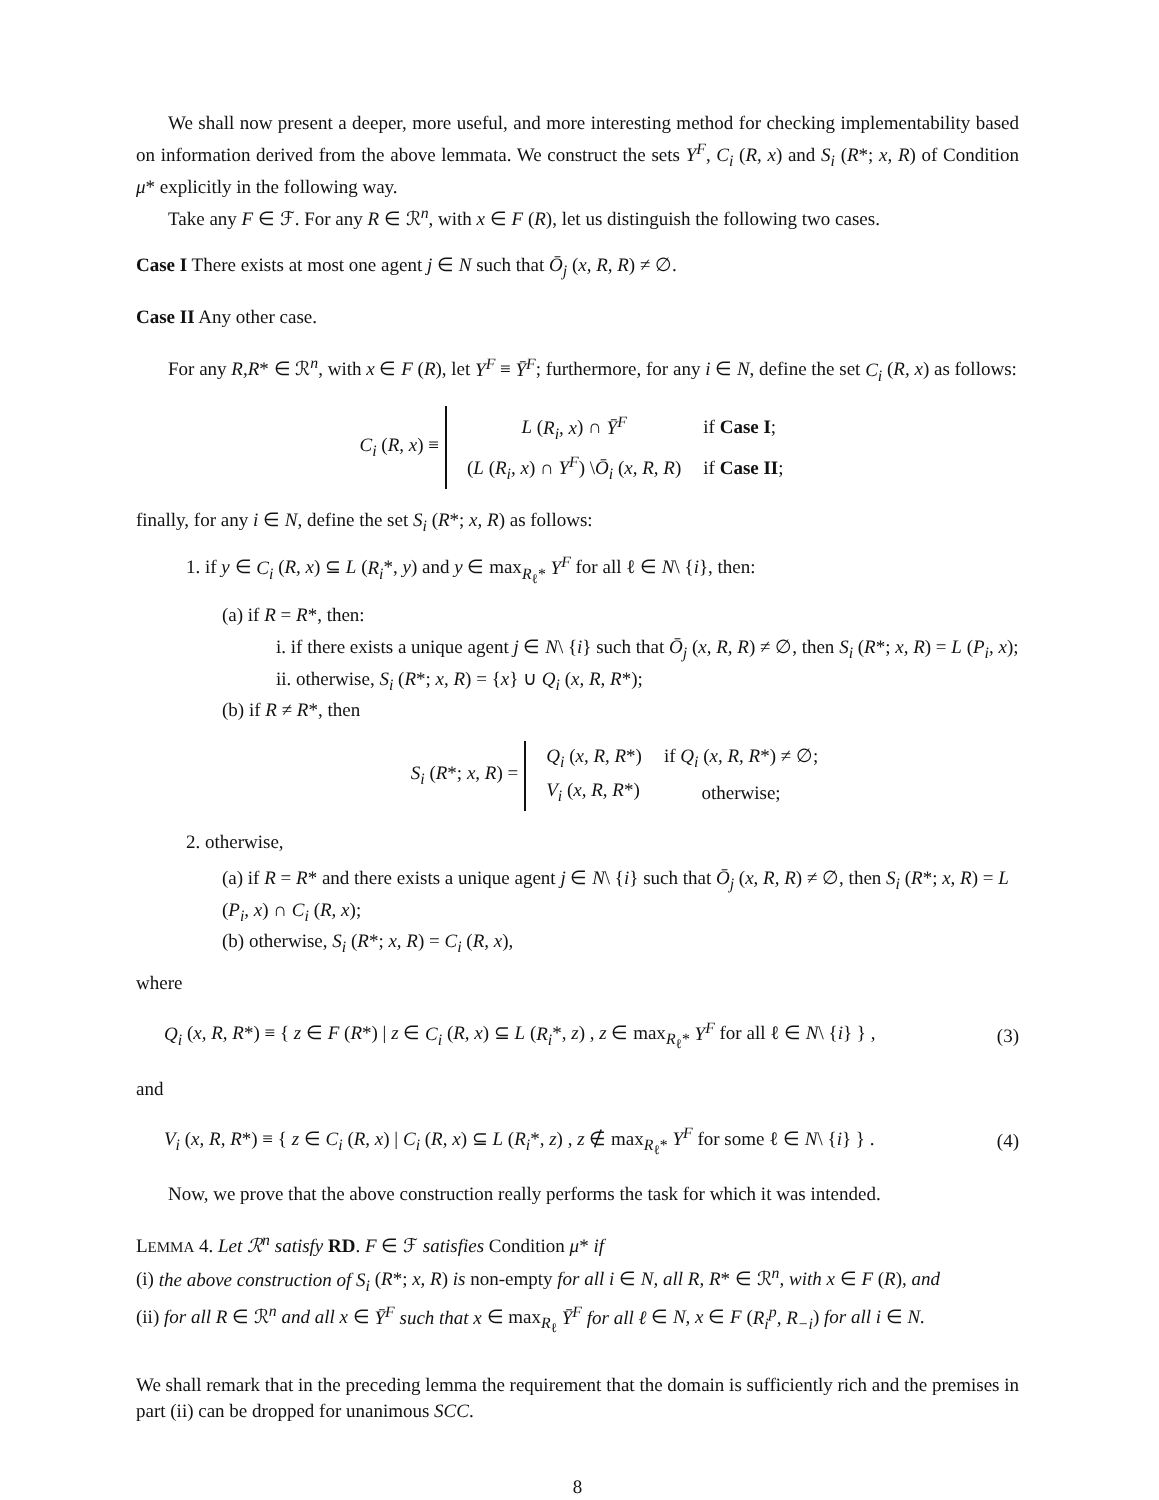We shall now present a deeper, more useful, and more interesting method for checking implementability based on information derived from the above lemmata. We construct the sets Y<sup>F</sup>, C<sub>i</sub> (R, x) and S<sub>i</sub> (R*; x, R) of Condition μ* explicitly in the following way.
Take any F ∈ ℱ. For any R ∈ ℛ<sup>n</sup>, with x ∈ F (R), let us distinguish the following two cases.
Case I There exists at most one agent j ∈ N such that Ō<sub>j</sub> (x, R, R) ≠ ∅.
Case II Any other case.
For any R,R* ∈ ℛ<sup>n</sup>, with x ∈ F (R), let Y<sup>F</sup> ≡ Ȳ<sup>F</sup>; furthermore, for any i ∈ N, define the set C<sub>i</sub> (R, x) as follows:
C<sub>i</sub> (R, x) ≡
| L ( R<sub>i</sub>, x ) ∩ Ȳ<sup>F</sup> | if Case I ; |
| ( L ( R<sub>i</sub>, x ) ∩ Y<sup>F</sup> ) \ Ō<sub>i</sub> ( x, R, R ) | if Case II ; |
finally, for any i ∈ N, define the set S<sub>i</sub> (R*; x, R) as follows:
1. if y ∈ C<sub>i</sub> (R, x) ⊆ L (R<sub>i</sub>*, y) and y ∈ max<sub>R<sub>ℓ</sub>*</sub> Y<sup>F</sup> for all ℓ ∈ N\ {i}, then:
(a) if R = R*, then:
i. if there exists a unique agent j ∈ N\ {i} such that Ō<sub>j</sub> (x, R, R) ≠ ∅, then S<sub>i</sub> (R*; x, R) = L (P<sub>i</sub>, x);
ii. otherwise, S<sub>i</sub> (R*; x, R) = {x} ∪ Q<sub>i</sub> (x, R, R*);
(b) if R ≠ R*, then
S<sub>i</sub> (R*; x, R) =
| Q<sub>i</sub> ( x, R, R *) | if Q<sub>i</sub> ( x, R, R *) ≠ ∅; |
| V<sub>i</sub> ( x, R, R *) | otherwise; |
2. otherwise,
(a) if R = R* and there exists a unique agent j ∈ N\ {i} such that Ō<sub>j</sub> (x, R, R) ≠ ∅, then S<sub>i</sub> (R*; x, R) = L (P<sub>i</sub>, x) ∩ C<sub>i</sub> (R, x);
(b) otherwise, S<sub>i</sub> (R*; x, R) = C<sub>i</sub> (R, x),
where
Q<sub>i</sub> (x, R, R*) ≡ { z ∈ F (R*) | z ∈ C<sub>i</sub> (R, x) ⊆ L (R<sub>i</sub>*, z) , z ∈ max<sub>R<sub>ℓ</sub>*</sub> Y<sup>F</sup> for all ℓ ∈ N\ {i} } , (3)
and
V<sub>i</sub> (x, R, R*) ≡ { z ∈ C<sub>i</sub> (R, x) | C<sub>i</sub> (R, x) ⊆ L (R<sub>i</sub>*, z) , z ∉ max<sub>R<sub>ℓ</sub>*</sub> Y<sup>F</sup> for some ℓ ∈ N\ {i} } . (4)
Now, we prove that the above construction really performs the task for which it was intended.
LEMMA 4. Let ℛ<sup>n</sup> satisfy RD. F ∈ ℱ satisfies Condition μ* if
(i) the above construction of S<sub>i</sub> (R*; x, R) is non-empty for all i ∈ N, all R, R* ∈ ℛ<sup>n</sup>, with x ∈ F (R), and
(ii) for all R ∈ ℛ<sup>n</sup> and all x ∈ Ȳ<sup>F</sup> such that x ∈ max<sub>R<sub>ℓ</sub></sub> Ȳ<sup>F</sup> for all ℓ ∈ N, x ∈ F (R<sub>i</sub><sup>p</sup>, R<sub>−i</sub>) for all i ∈ N.
We shall remark that in the preceding lemma the requirement that the domain is sufficiently rich and the premises in part (ii) can be dropped for unanimous SCC.
8